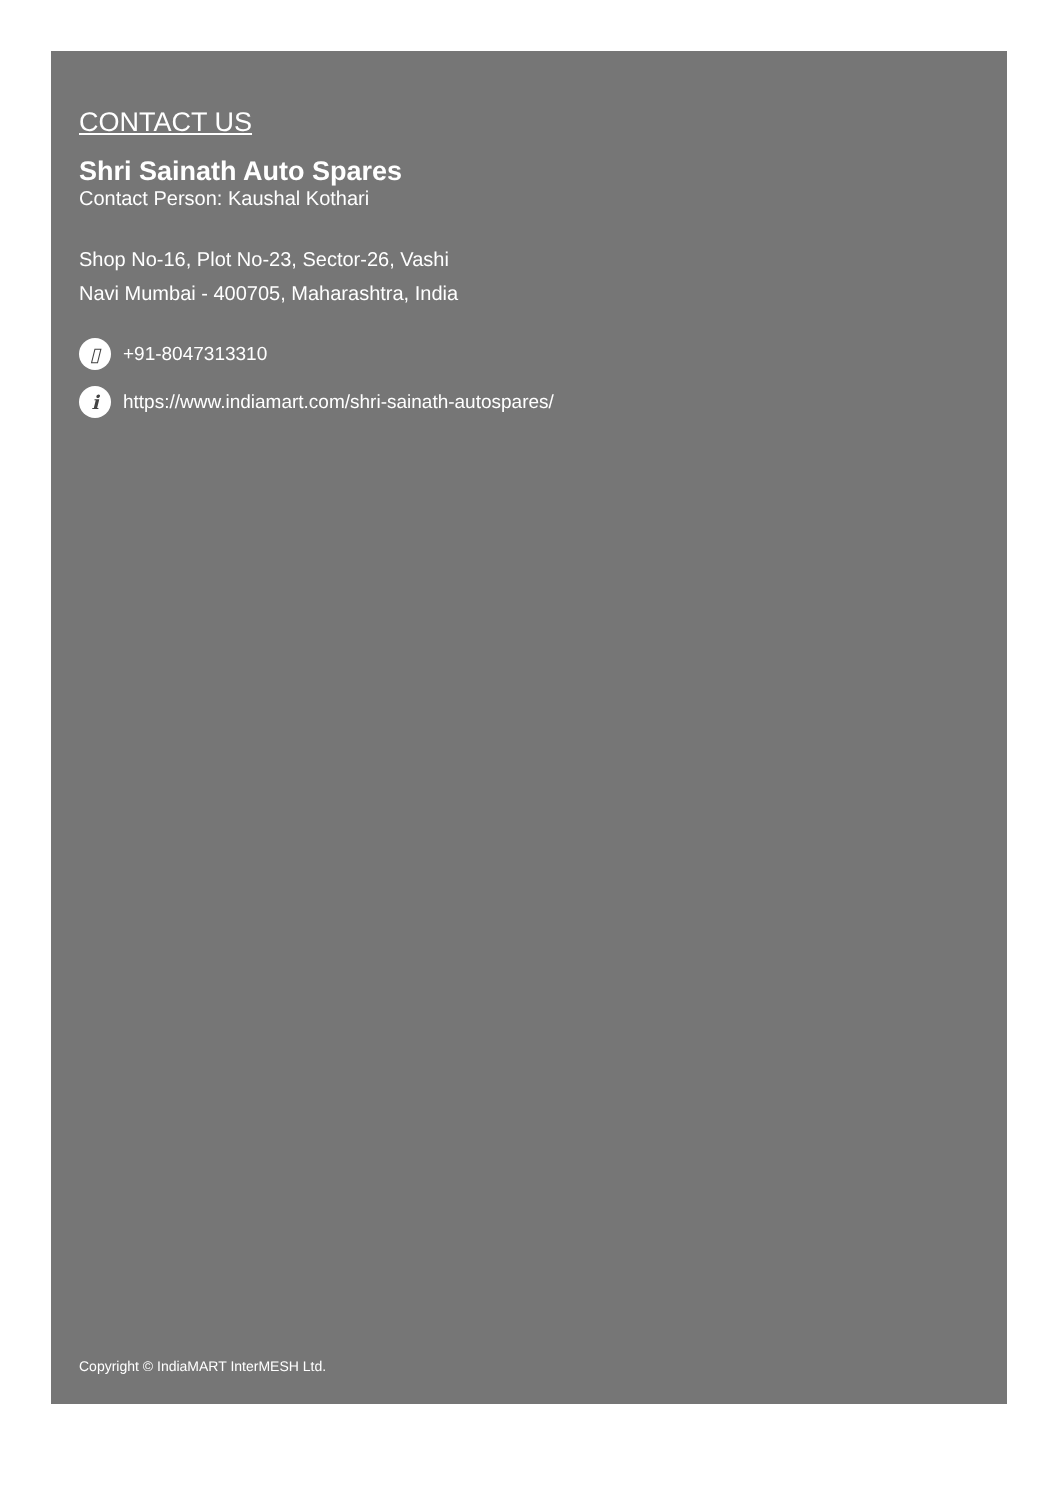CONTACT US
Shri Sainath Auto Spares
Contact Person: Kaushal Kothari
Shop No-16, Plot No-23, Sector-26, Vashi
Navi Mumbai - 400705, Maharashtra, India
▯ +91-8047313310
i https://www.indiamart.com/shri-sainath-autospares/
Copyright © IndiaMART InterMESH Ltd.